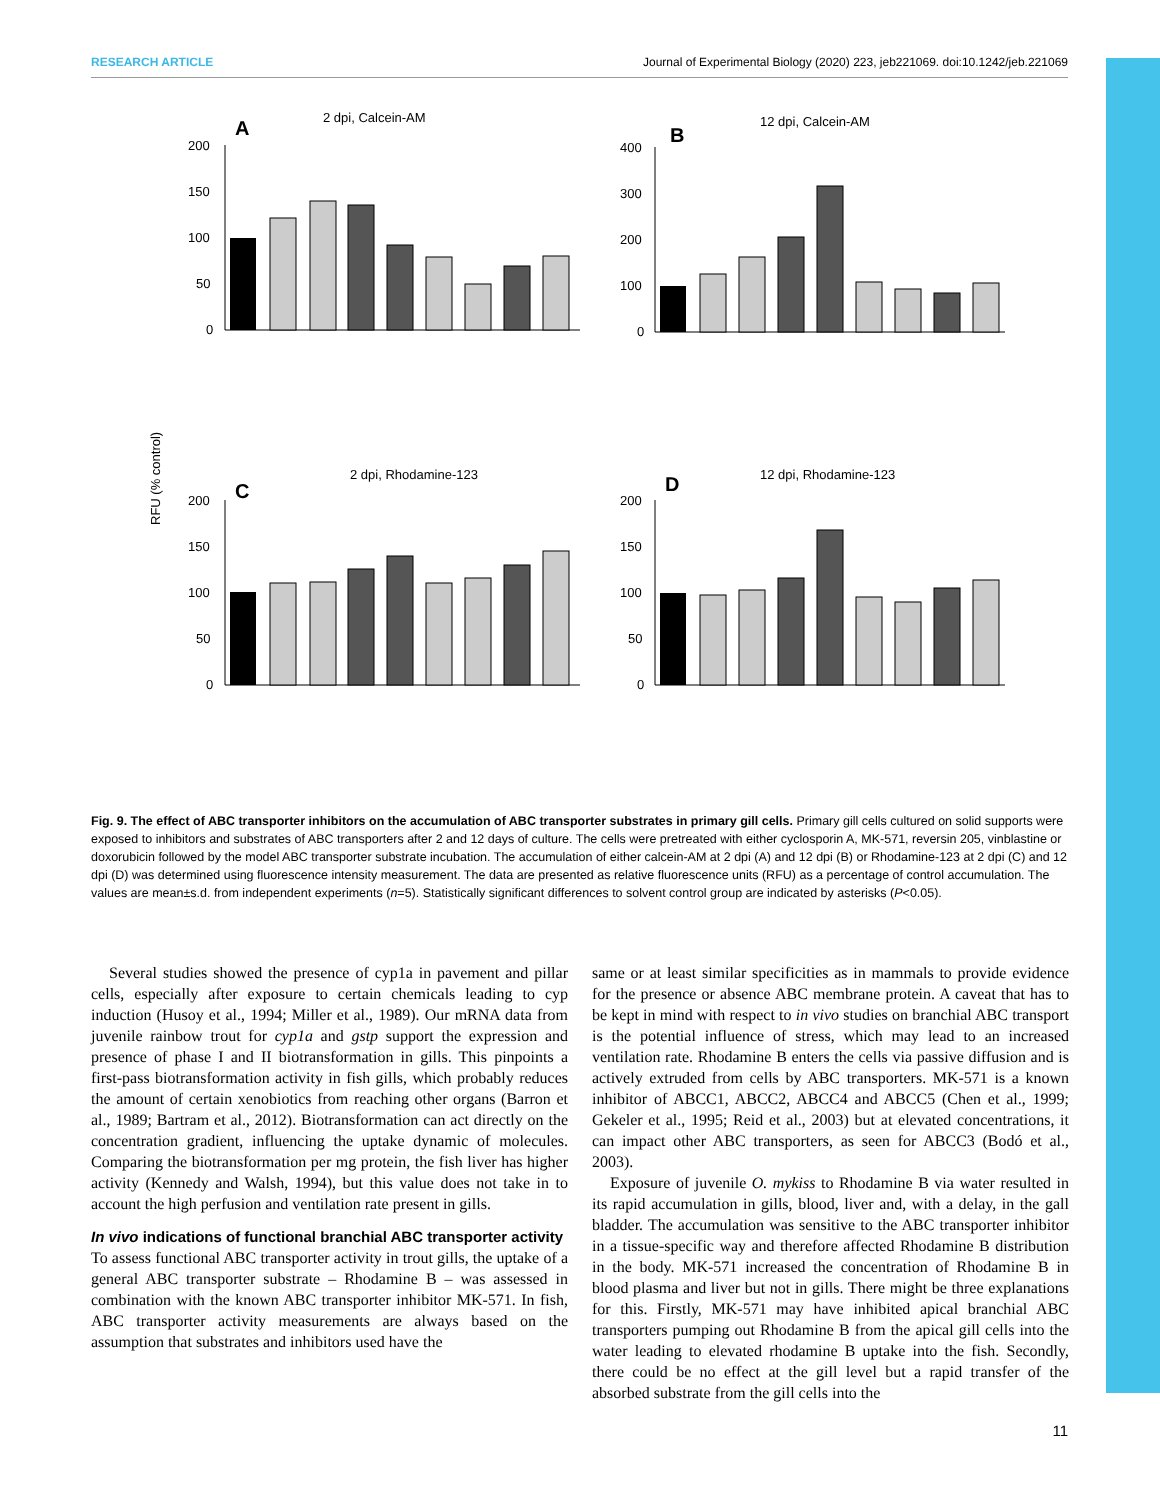RESEARCH ARTICLE Journal of Experimental Biology (2020) 223, jeb221069. doi:10.1242/jeb.221069
RFU (% control)
A
2 dpi, Calcein-AM
200
150
100
50
0
B
12 dpi, Calcein-AM
400
300
200
100
0
C
2 dpi, Rhodamine-123
200
150
100
50
0
D
12 dpi, Rhodamine-123
200
150
100
50
0
Fig. 9. The effect of ABC transporter inhibitors on the accumulation of ABC transporter substrates in primary gill cells. Primary gill cells cultured on solid supports were exposed to inhibitors and substrates of ABC transporters after 2 and 12 days of culture. The cells were pretreated with either cyclosporin A, MK-571, reversin 205, vinblastine or doxorubicin followed by the model ABC transporter substrate incubation. The accumulation of either calcein-AM at 2 dpi (A) and 12 dpi (B) or Rhodamine-123 at 2 dpi (C) and 12 dpi (D) was determined using fluorescence intensity measurement. The data are presented as relative fluorescence units (RFU) as a percentage of control accumulation. The values are mean±s.d. from independent experiments (n=5). Statistically significant differences to solvent control group are indicated by asterisks (P<0.05).
Several studies showed the presence of cyp1a in pavement and pillar cells, especially after exposure to certain chemicals leading to cyp induction (Husoy et al., 1994; Miller et al., 1989). Our mRNA data from juvenile rainbow trout for cyp1a and gstp support the expression and presence of phase I and II biotransformation in gills. This pinpoints a first-pass biotransformation activity in fish gills, which probably reduces the amount of certain xenobiotics from reaching other organs (Barron et al., 1989; Bartram et al., 2012). Biotransformation can act directly on the concentration gradient, influencing the uptake dynamic of molecules. Comparing the biotransformation per mg protein, the fish liver has higher activity (Kennedy and Walsh, 1994), but this value does not take in to account the high perfusion and ventilation rate present in gills.
In vivo indications of functional branchial ABC transporter activity
To assess functional ABC transporter activity in trout gills, the uptake of a general ABC transporter substrate – Rhodamine B – was assessed in combination with the known ABC transporter inhibitor MK-571. In fish, ABC transporter activity measurements are always based on the assumption that substrates and inhibitors used have the
same or at least similar specificities as in mammals to provide evidence for the presence or absence ABC membrane protein. A caveat that has to be kept in mind with respect to in vivo studies on branchial ABC transport is the potential influence of stress, which may lead to an increased ventilation rate. Rhodamine B enters the cells via passive diffusion and is actively extruded from cells by ABC transporters. MK-571 is a known inhibitor of ABCC1, ABCC2, ABCC4 and ABCC5 (Chen et al., 1999; Gekeler et al., 1995; Reid et al., 2003) but at elevated concentrations, it can impact other ABC transporters, as seen for ABCC3 (Bodó et al., 2003).
Exposure of juvenile O. mykiss to Rhodamine B via water resulted in its rapid accumulation in gills, blood, liver and, with a delay, in the gall bladder. The accumulation was sensitive to the ABC transporter inhibitor in a tissue-specific way and therefore affected Rhodamine B distribution in the body. MK-571 increased the concentration of Rhodamine B in blood plasma and liver but not in gills. There might be three explanations for this. Firstly, MK-571 may have inhibited apical branchial ABC transporters pumping out Rhodamine B from the apical gill cells into the water leading to elevated rhodamine B uptake into the fish. Secondly, there could be no effect at the gill level but a rapid transfer of the absorbed substrate from the gill cells into the
11